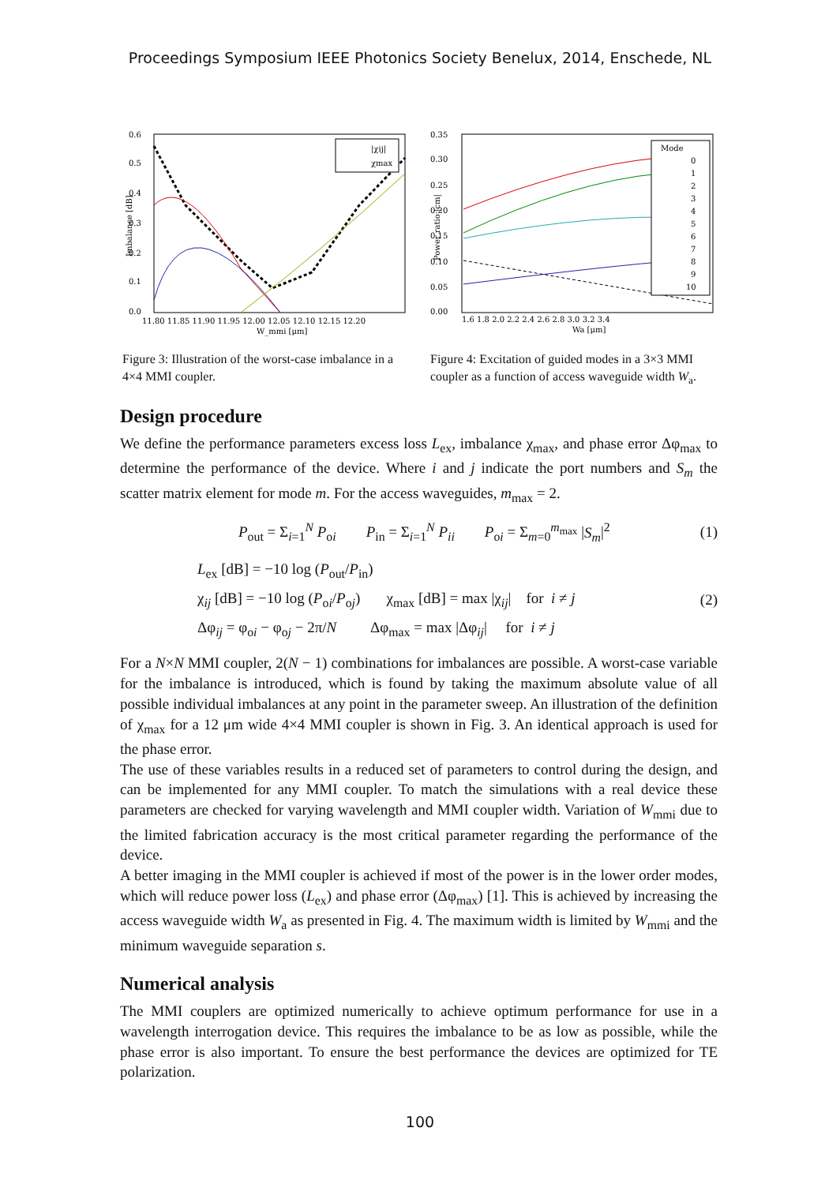Proceedings Symposium IEEE Photonics Society Benelux, 2014, Enschede, NL
0.6
0.5
0.4
0.3
0.2
0.1
0.0
11.80 11.85 11.90 11.95 12.00 12.05 12.10 12.15 12.20
W_mmi [μm]
Imbalance [dB]
|χij|
χmax
Figure 3: Illustration of the worst-case imbalance in a 4×4 MMI coupler.
0.35
0.30
0.25
0.20
0.15
0.10
0.05
0.00
1.6 1.8 2.0 2.2 2.4 2.6 2.8 3.0 3.2 3.4
Wa [μm]
Power ratio |cm|
Mode
0
1
2
3
4
5
6
7
8
9
10
Figure 4: Excitation of guided modes in a 3×3 MMI coupler as a function of access waveguide width W<sub>a</sub>.
Design procedure
We define the performance parameters excess loss L<sub>ex</sub>, imbalance χ<sub>max</sub>, and phase error Δφ<sub>max</sub> to determine the performance of the device. Where i and j indicate the port numbers and S<sub>m</sub> the scatter matrix element for mode m. For the access waveguides, m<sub>max</sub> = 2.
P<sub>out</sub> = Σ<sub>i=1</sub><sup>N</sup> P<sub>oi</sub> P<sub>in</sub> = Σ<sub>i=1</sub><sup>N</sup> P<sub>ii</sub> P<sub>oi</sub> = Σ<sub>m=0</sub><sup>m<sub>max</sub></sup> |S<sub>m</sub>|<sup>2</sup>
(1)
L<sub>ex</sub> [dB] = −10 log (P<sub>out</sub>/P<sub>in</sub>)
χ<sub>ij</sub> [dB] = −10 log (P<sub>oi</sub>/P<sub>oj</sub>) χ<sub>max</sub> [dB] = max |χ<sub>ij</sub>| for i ≠ j
Δφ<sub>ij</sub> = φ<sub>oi</sub> − φ<sub>oj</sub> − 2π/N Δφ<sub>max</sub> = max |Δφ<sub>ij</sub>| for i ≠ j
(2)
For a N×N MMI coupler, 2(N − 1) combinations for imbalances are possible. A worst-case variable for the imbalance is introduced, which is found by taking the maximum absolute value of all possible individual imbalances at any point in the parameter sweep. An illustration of the definition of χ<sub>max</sub> for a 12 μm wide 4×4 MMI coupler is shown in Fig. 3. An identical approach is used for the phase error.
The use of these variables results in a reduced set of parameters to control during the design, and can be implemented for any MMI coupler. To match the simulations with a real device these parameters are checked for varying wavelength and MMI coupler width. Variation of W<sub>mmi</sub> due to the limited fabrication accuracy is the most critical parameter regarding the performance of the device.
A better imaging in the MMI coupler is achieved if most of the power is in the lower order modes, which will reduce power loss (L<sub>ex</sub>) and phase error (Δφ<sub>max</sub>) [1]. This is achieved by increasing the access waveguide width W<sub>a</sub> as presented in Fig. 4. The maximum width is limited by W<sub>mmi</sub> and the minimum waveguide separation s.
Numerical analysis
The MMI couplers are optimized numerically to achieve optimum performance for use in a wavelength interrogation device. This requires the imbalance to be as low as possible, while the phase error is also important. To ensure the best performance the devices are optimized for TE polarization.
100